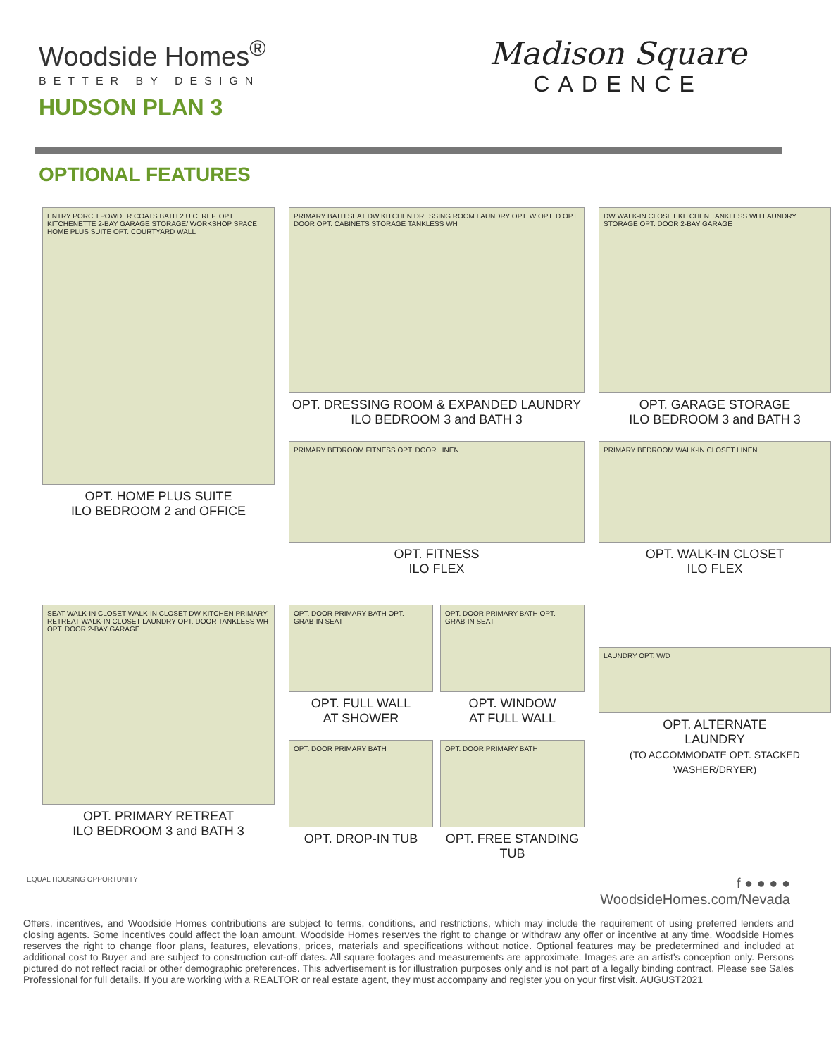Woodside Homes<sup>®</sup>
BETTER BY DESIGN
HUDSON PLAN 3
Madison Square
CADENCE
OPTIONAL FEATURES
ENTRY PORCH POWDER COATS BATH 2 U.C. REF. OPT. KITCHENETTE 2-BAY GARAGE STORAGE/ WORKSHOP SPACE HOME PLUS SUITE OPT. COURTYARD WALL
OPT. HOME PLUS SUITE
ILO BEDROOM 2 and OFFICE
PRIMARY BATH SEAT DW KITCHEN DRESSING ROOM LAUNDRY OPT. W OPT. D OPT. DOOR OPT. CABINETS STORAGE TANKLESS WH
OPT. DRESSING ROOM & EXPANDED LAUNDRY
ILO BEDROOM 3 and BATH 3
PRIMARY BEDROOM FITNESS OPT. DOOR LINEN
OPT. FITNESS
ILO FLEX
DW WALK-IN CLOSET KITCHEN TANKLESS WH LAUNDRY STORAGE OPT. DOOR 2-BAY GARAGE
OPT. GARAGE STORAGE
ILO BEDROOM 3 and BATH 3
PRIMARY BEDROOM WALK-IN CLOSET LINEN
OPT. WALK-IN CLOSET
ILO FLEX
SEAT WALK-IN CLOSET WALK-IN CLOSET DW KITCHEN PRIMARY RETREAT WALK-IN CLOSET LAUNDRY OPT. DOOR TANKLESS WH OPT. DOOR 2-BAY GARAGE
OPT. PRIMARY RETREAT
ILO BEDROOM 3 and BATH 3
OPT. DOOR PRIMARY BATH OPT. GRAB-IN SEAT
OPT. FULL WALL
AT SHOWER
OPT. DOOR PRIMARY BATH
OPT. DROP-IN TUB
OPT. DOOR PRIMARY BATH OPT. GRAB-IN SEAT
OPT. WINDOW
AT FULL WALL
OPT. DOOR PRIMARY BATH
OPT. FREE STANDING TUB
LAUNDRY OPT. W/D
OPT. ALTERNATE
LAUNDRY
(TO ACCOMMODATE OPT. STACKED WASHER/DRYER)
EQUAL HOUSING OPPORTUNITY f ● ● ● ●
WoodsideHomes.com/Nevada
Offers, incentives, and Woodside Homes contributions are subject to terms, conditions, and restrictions, which may include the requirement of using preferred lenders and closing agents. Some incentives could affect the loan amount. Woodside Homes reserves the right to change or withdraw any offer or incentive at any time. Woodside Homes reserves the right to change floor plans, features, elevations, prices, materials and specifications without notice. Optional features may be predetermined and included at additional cost to Buyer and are subject to construction cut-off dates. All square footages and measurements are approximate. Images are an artist's conception only. Persons pictured do not reflect racial or other demographic preferences. This advertisement is for illustration purposes only and is not part of a legally binding contract. Please see Sales Professional for full details. If you are working with a REALTOR or real estate agent, they must accompany and register you on your first visit. AUGUST2021